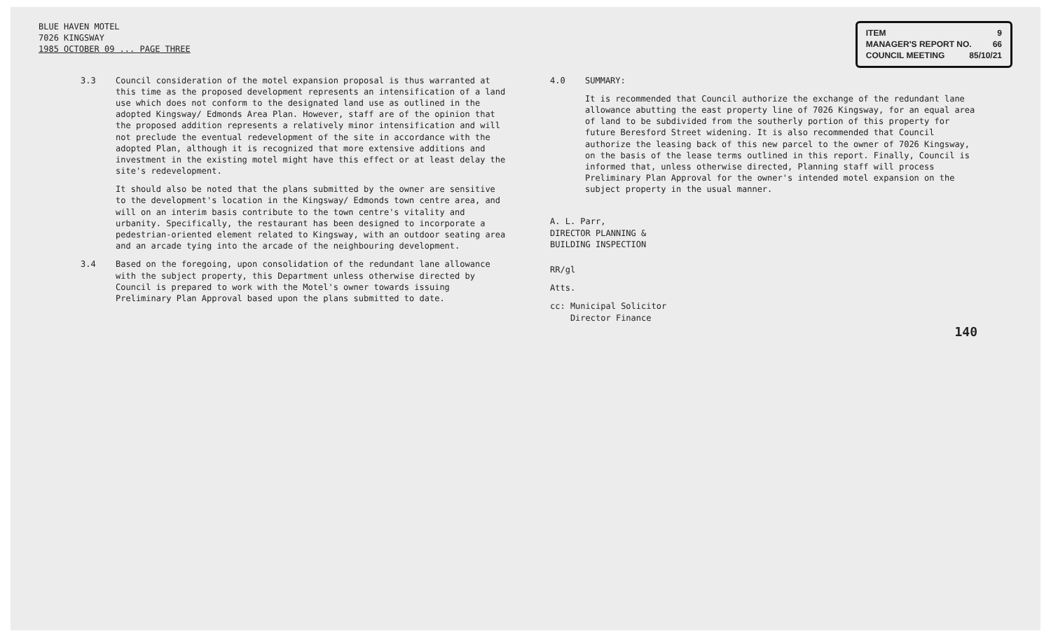BLUE HAVEN MOTEL
7026 KINGSWAY
1985 OCTOBER 09 ... PAGE THREE
ITEM 9
MANAGER'S REPORT NO. 66
COUNCIL MEETING 85/10/21
3.3 Council consideration of the motel expansion proposal is thus warranted at this time as the proposed development represents an intensification of a land use which does not conform to the designated land use as outlined in the adopted Kingsway/ Edmonds Area Plan. However, staff are of the opinion that the proposed addition represents a relatively minor intensification and will not preclude the eventual redevelopment of the site in accordance with the adopted Plan, although it is recognized that more extensive additions and investment in the existing motel might have this effect or at least delay the site's redevelopment.
It should also be noted that the plans submitted by the owner are sensitive to the development's location in the Kingsway/ Edmonds town centre area, and will on an interim basis contribute to the town centre's vitality and urbanity. Specifically, the restaurant has been designed to incorporate a pedestrian-oriented element related to Kingsway, with an outdoor seating area and an arcade tying into the arcade of the neighbouring development.
3.4 Based on the foregoing, upon consolidation of the redundant lane allowance with the subject property, this Department unless otherwise directed by Council is prepared to work with the Motel's owner towards issuing Preliminary Plan Approval based upon the plans submitted to date.
4.0 SUMMARY:
It is recommended that Council authorize the exchange of the redundant lane allowance abutting the east property line of 7026 Kingsway, for an equal area of land to be subdivided from the southerly portion of this property for future Beresford Street widening. It is also recommended that Council authorize the leasing back of this new parcel to the owner of 7026 Kingsway, on the basis of the lease terms outlined in this report. Finally, Council is informed that, unless otherwise directed, Planning staff will process Preliminary Plan Approval for the owner's intended motel expansion on the subject property in the usual manner.
A. L. Parr,
DIRECTOR PLANNING &
BUILDING INSPECTION
RR/gl
Atts.
cc: Municipal Solicitor
Director Finance
140